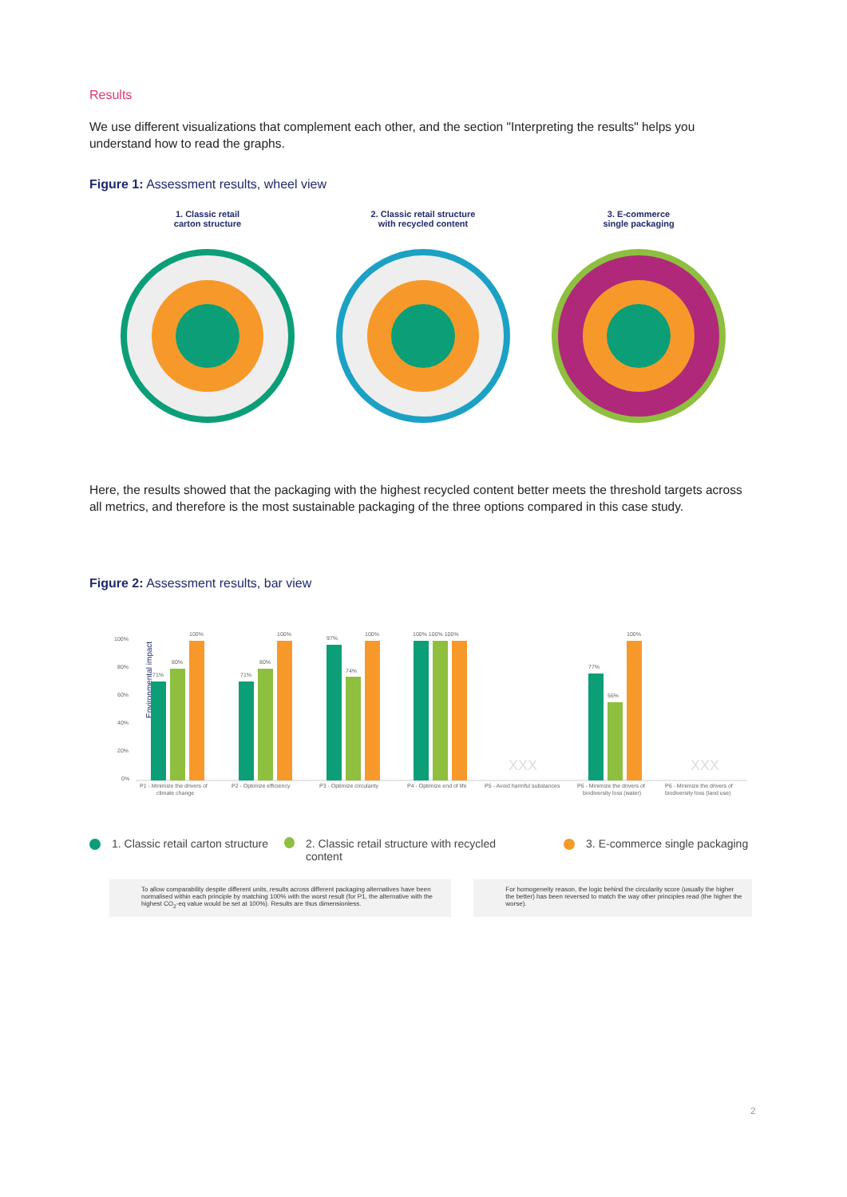Results
We use different visualizations that complement each other, and the section "Interpreting the results" helps you understand how to read the graphs.
Figure 1: Assessment results, wheel view
1. Classic retail
carton structure
2. Classic retail structure
with recycled content
3. E-commerce
single packaging
Here, the results showed that the packaging with the highest recycled content better meets the threshold targets across all metrics, and therefore is the most sustainable packaging of the three options compared in this case study.
Figure 2: Assessment results, bar view
Environmental impact
100%
80%
60%
40%
20%
0%
71%
80%
100%
71%
80%
100%
97%
74%
100%
100% 100% 100%
XXX
XXX
77%
56%
100%
P1 - Minimize the drivers of
climate change
P2 - Optimize efficiency
P3 - Optimize circularity
P4 - Optimize end of life
P5 - Avoid harmful substances
P6 - Minimize the drivers of
biodiversity loss (water)
P6 - Minimize the drivers of
biodiversity loss (land use)
1. Classic retail carton structure
2. Classic retail structure with recycled content
3. E-commerce single packaging
To allow comparability despite different units, results across different packaging alternatives have been normalised within each principle by matching 100% with the worst result (for P1, the alternative with the highest CO<sub>2</sub>-eq value would be set at 100%). Results are thus dimensionless.
For homogeneity reason, the logic behind the circularity score (usually the higher the better) has been reversed to match the way other principles read (the higher the worse).
2